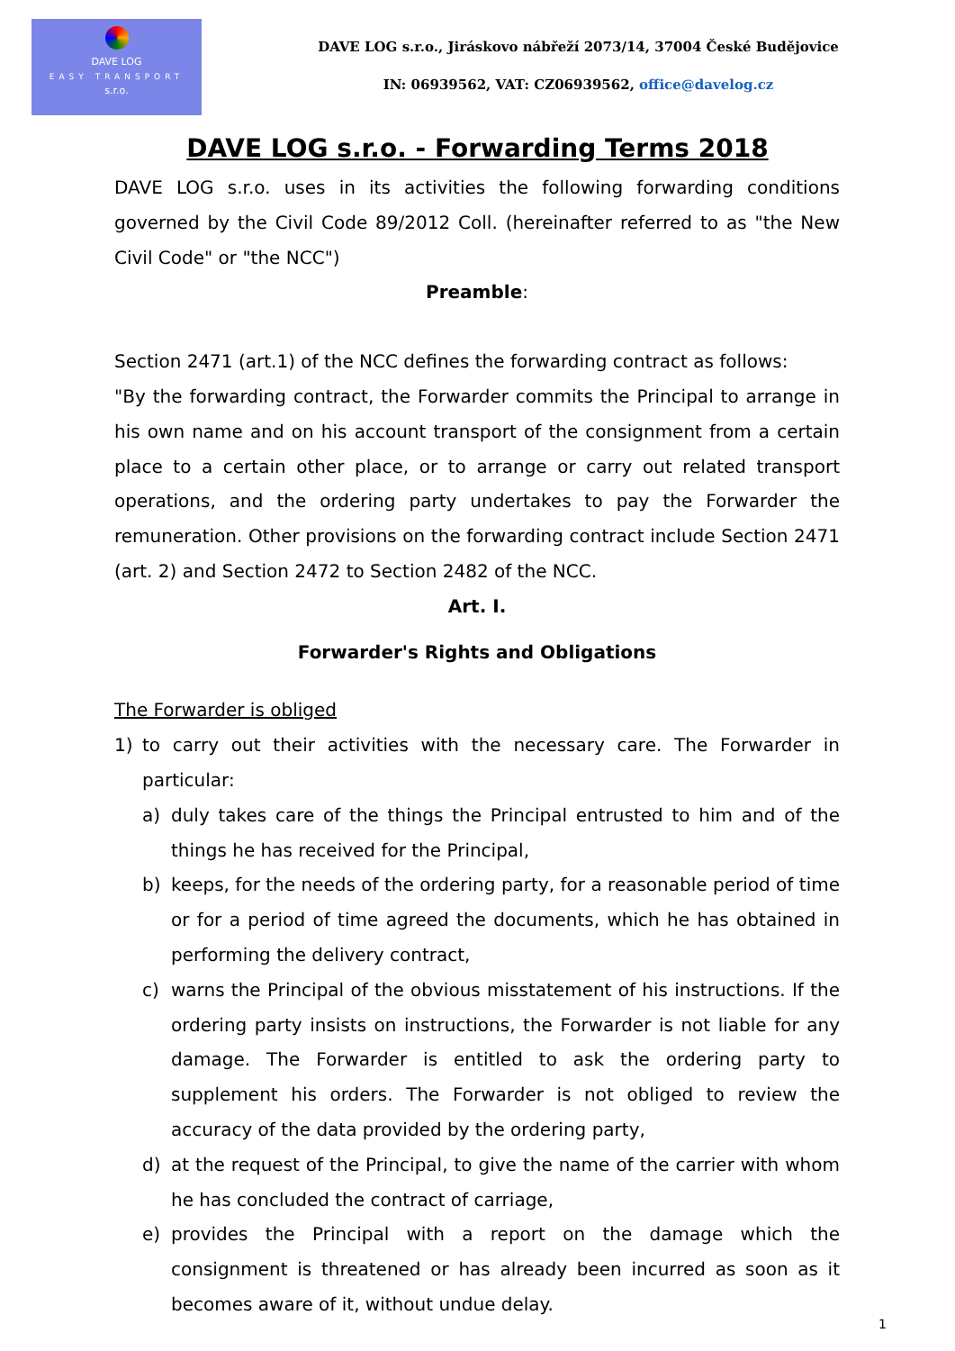DAVE LOG
EASY TRANSPORT
s.r.o.
DAVE LOG s.r.o., Jiráskovo nábřeží 2073/14, 37004 České Budějovice
IN: 06939562, VAT: CZ06939562, office@davelog.cz
DAVE LOG s.r.o. - Forwarding Terms 2018
DAVE LOG s.r.o. uses in its activities the following forwarding conditions governed by the Civil Code 89/2012 Coll. (hereinafter referred to as "the New Civil Code" or "the NCC")
Preamble:
Section 2471 (art.1) of the NCC defines the forwarding contract as follows:
"By the forwarding contract, the Forwarder commits the Principal to arrange in his own name and on his account transport of the consignment from a certain place to a certain other place, or to arrange or carry out related transport operations, and the ordering party undertakes to pay the Forwarder the remuneration. Other provisions on the forwarding contract include Section 2471 (art. 2) and Section 2472 to Section 2482 of the NCC.
Art. I.
Forwarder's Rights and Obligations
The Forwarder is obliged
1) to carry out their activities with the necessary care. The Forwarder in particular:
a) duly takes care of the things the Principal entrusted to him and of the things he has received for the Principal,
b) keeps, for the needs of the ordering party, for a reasonable period of time or for a period of time agreed the documents, which he has obtained in performing the delivery contract,
c) warns the Principal of the obvious misstatement of his instructions. If the ordering party insists on instructions, the Forwarder is not liable for any damage. The Forwarder is entitled to ask the ordering party to supplement his orders. The Forwarder is not obliged to review the accuracy of the data provided by the ordering party,
d) at the request of the Principal, to give the name of the carrier with whom he has concluded the contract of carriage,
e) provides the Principal with a report on the damage which the consignment is threatened or has already been incurred as soon as it becomes aware of it, without undue delay.
1